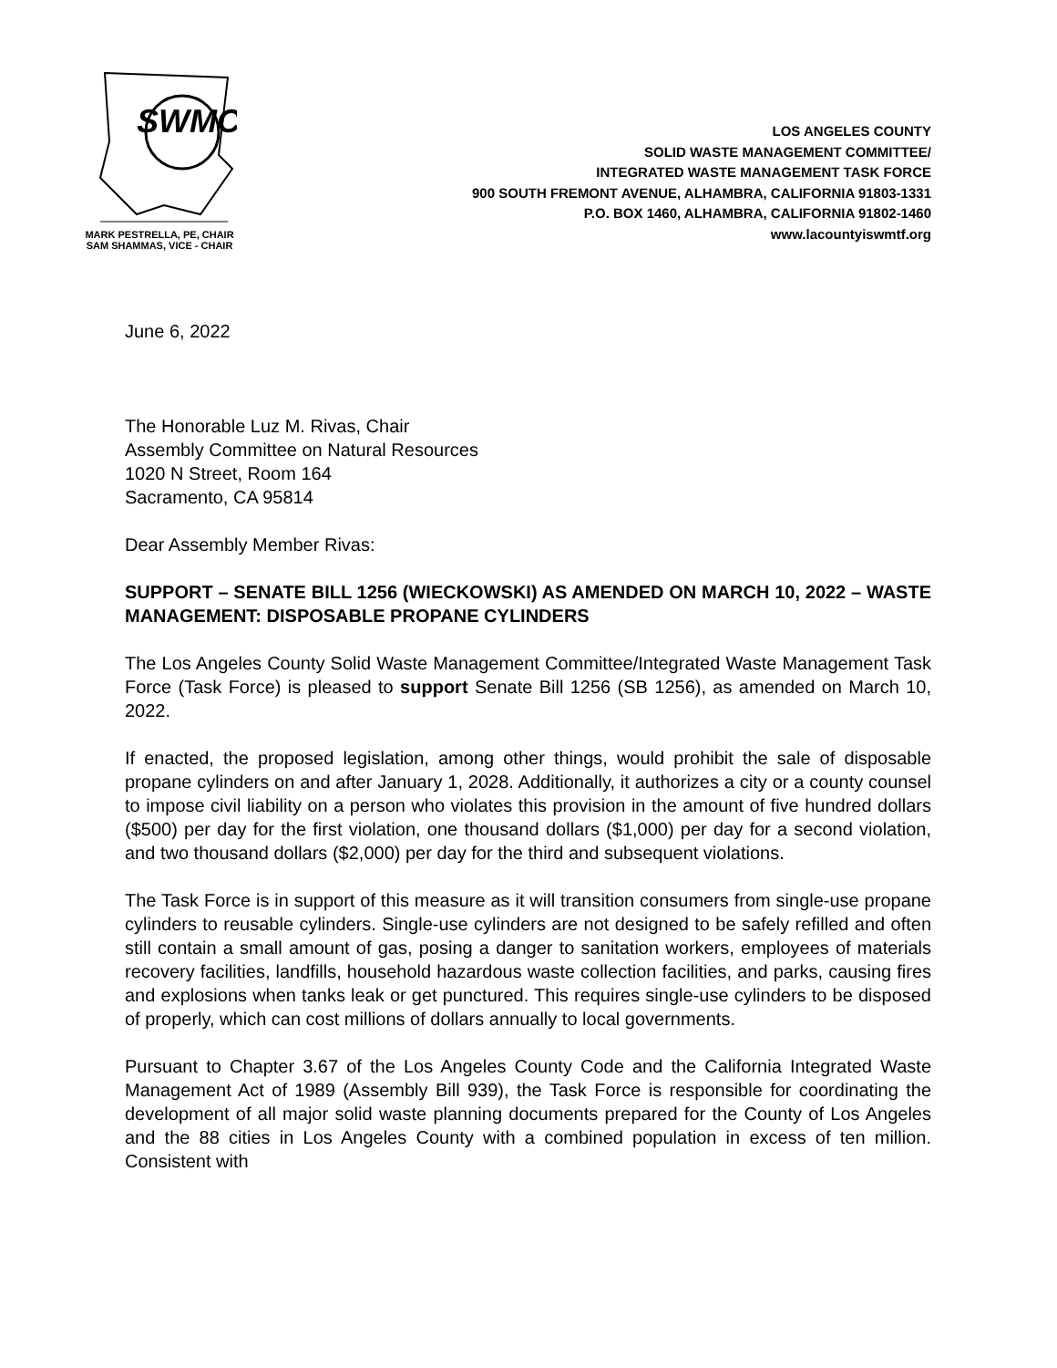SWMC
MARK PESTRELLA, PE, CHAIR
SAM SHAMMAS, VICE - CHAIR
LOS ANGELES COUNTY
SOLID WASTE MANAGEMENT COMMITTEE/
INTEGRATED WASTE MANAGEMENT TASK FORCE
900 SOUTH FREMONT AVENUE, ALHAMBRA, CALIFORNIA 91803-1331
P.O. BOX 1460, ALHAMBRA, CALIFORNIA 91802-1460
www.lacountyiswmtf.org
June 6, 2022
The Honorable Luz M. Rivas, Chair
Assembly Committee on Natural Resources
1020 N Street, Room 164
Sacramento, CA 95814
Dear Assembly Member Rivas:
SUPPORT – SENATE BILL 1256 (WIECKOWSKI) AS AMENDED ON MARCH 10, 2022 – WASTE MANAGEMENT: DISPOSABLE PROPANE CYLINDERS
The Los Angeles County Solid Waste Management Committee/Integrated Waste Management Task Force (Task Force) is pleased to support Senate Bill 1256 (SB 1256), as amended on March 10, 2022.
If enacted, the proposed legislation, among other things, would prohibit the sale of disposable propane cylinders on and after January 1, 2028. Additionally, it authorizes a city or a county counsel to impose civil liability on a person who violates this provision in the amount of five hundred dollars ($500) per day for the first violation, one thousand dollars ($1,000) per day for a second violation, and two thousand dollars ($2,000) per day for the third and subsequent violations.
The Task Force is in support of this measure as it will transition consumers from single-use propane cylinders to reusable cylinders. Single-use cylinders are not designed to be safely refilled and often still contain a small amount of gas, posing a danger to sanitation workers, employees of materials recovery facilities, landfills, household hazardous waste collection facilities, and parks, causing fires and explosions when tanks leak or get punctured. This requires single-use cylinders to be disposed of properly, which can cost millions of dollars annually to local governments.
Pursuant to Chapter 3.67 of the Los Angeles County Code and the California Integrated Waste Management Act of 1989 (Assembly Bill 939), the Task Force is responsible for coordinating the development of all major solid waste planning documents prepared for the County of Los Angeles and the 88 cities in Los Angeles County with a combined population in excess of ten million. Consistent with